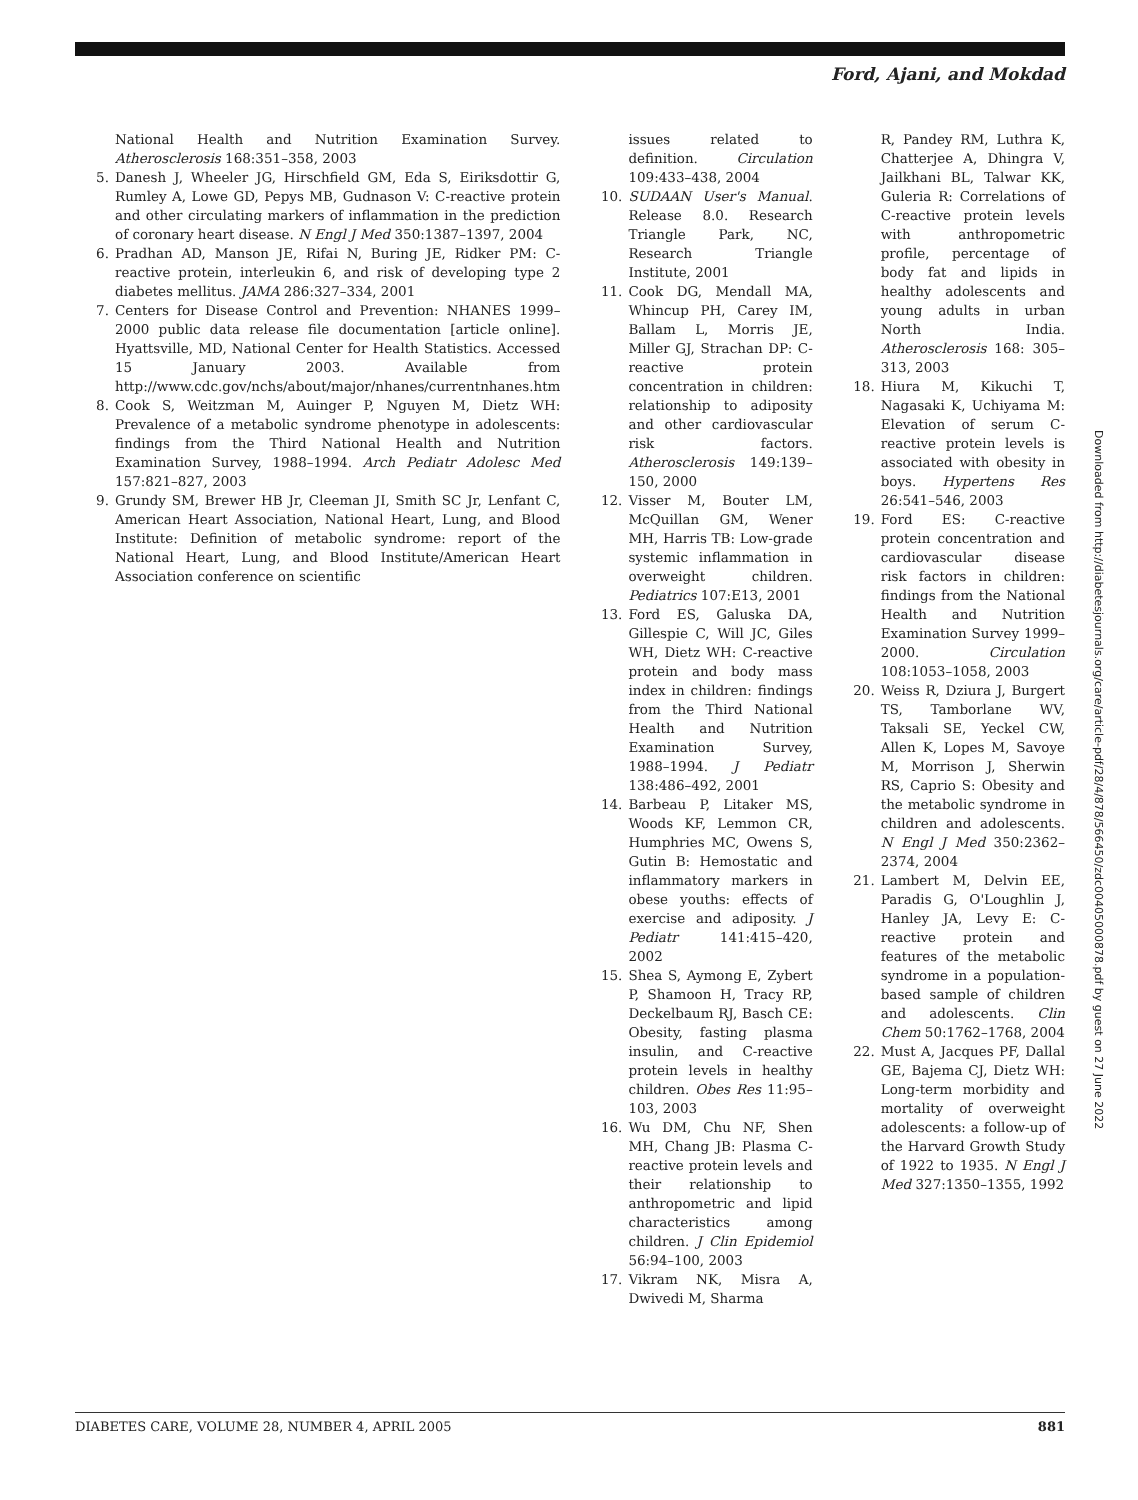Ford, Ajani, and Mokdad
National Health and Nutrition Examination Survey. Atherosclerosis 168:351–358, 2003
5. Danesh J, Wheeler JG, Hirschfield GM, Eda S, Eiriksdottir G, Rumley A, Lowe GD, Pepys MB, Gudnason V: C-reactive protein and other circulating markers of inflammation in the prediction of coronary heart disease. N Engl J Med 350:1387–1397, 2004
6. Pradhan AD, Manson JE, Rifai N, Buring JE, Ridker PM: C-reactive protein, interleukin 6, and risk of developing type 2 diabetes mellitus. JAMA 286:327–334, 2001
7. Centers for Disease Control and Prevention: NHANES 1999–2000 public data release file documentation [article online]. Hyattsville, MD, National Center for Health Statistics. Accessed 15 January 2003. Available from http://www.cdc.gov/nchs/about/major/nhanes/currentnhanes.htm
8. Cook S, Weitzman M, Auinger P, Nguyen M, Dietz WH: Prevalence of a metabolic syndrome phenotype in adolescents: findings from the Third National Health and Nutrition Examination Survey, 1988–1994. Arch Pediatr Adolesc Med 157:821–827, 2003
9. Grundy SM, Brewer HB Jr, Cleeman JI, Smith SC Jr, Lenfant C, American Heart Association, National Heart, Lung, and Blood Institute: Definition of metabolic syndrome: report of the National Heart, Lung, and Blood Institute/American Heart Association conference on scientific
issues related to definition. Circulation 109:433–438, 2004
10. SUDAAN User's Manual. Release 8.0. Research Triangle Park, NC, Research Triangle Institute, 2001
11. Cook DG, Mendall MA, Whincup PH, Carey IM, Ballam L, Morris JE, Miller GJ, Strachan DP: C-reactive protein concentration in children: relationship to adiposity and other cardiovascular risk factors. Atherosclerosis 149:139–150, 2000
12. Visser M, Bouter LM, McQuillan GM, Wener MH, Harris TB: Low-grade systemic inflammation in overweight children. Pediatrics 107:E13, 2001
13. Ford ES, Galuska DA, Gillespie C, Will JC, Giles WH, Dietz WH: C-reactive protein and body mass index in children: findings from the Third National Health and Nutrition Examination Survey, 1988–1994. J Pediatr 138:486–492, 2001
14. Barbeau P, Litaker MS, Woods KF, Lemmon CR, Humphries MC, Owens S, Gutin B: Hemostatic and inflammatory markers in obese youths: effects of exercise and adiposity. J Pediatr 141:415–420, 2002
15. Shea S, Aymong E, Zybert P, Shamoon H, Tracy RP, Deckelbaum RJ, Basch CE: Obesity, fasting plasma insulin, and C-reactive protein levels in healthy children. Obes Res 11:95–103, 2003
16. Wu DM, Chu NF, Shen MH, Chang JB: Plasma C-reactive protein levels and their relationship to anthropometric and lipid characteristics among children. J Clin Epidemiol 56:94–100, 2003
17. Vikram NK, Misra A, Dwivedi M, Sharma
R, Pandey RM, Luthra K, Chatterjee A, Dhingra V, Jailkhani BL, Talwar KK, Guleria R: Correlations of C-reactive protein levels with anthropometric profile, percentage of body fat and lipids in healthy adolescents and young adults in urban North India. Atherosclerosis 168: 305–313, 2003
18. Hiura M, Kikuchi T, Nagasaki K, Uchiyama M: Elevation of serum C-reactive protein levels is associated with obesity in boys. Hypertens Res 26:541–546, 2003
19. Ford ES: C-reactive protein concentration and cardiovascular disease risk factors in children: findings from the National Health and Nutrition Examination Survey 1999–2000. Circulation 108:1053–1058, 2003
20. Weiss R, Dziura J, Burgert TS, Tamborlane WV, Taksali SE, Yeckel CW, Allen K, Lopes M, Savoye M, Morrison J, Sherwin RS, Caprio S: Obesity and the metabolic syndrome in children and adolescents. N Engl J Med 350:2362–2374, 2004
21. Lambert M, Delvin EE, Paradis G, O'Loughlin J, Hanley JA, Levy E: C-reactive protein and features of the metabolic syndrome in a population-based sample of children and adolescents. Clin Chem 50:1762–1768, 2004
22. Must A, Jacques PF, Dallal GE, Bajema CJ, Dietz WH: Long-term morbidity and mortality of overweight adolescents: a follow-up of the Harvard Growth Study of 1922 to 1935. N Engl J Med 327:1350–1355, 1992
Downloaded from http://diabetesjournals.org/care/article-pdf/28/4/878/566450/zdc00405000878.pdf by guest on 27 June 2022
DIABETES CARE, VOLUME 28, NUMBER 4, APRIL 2005 881